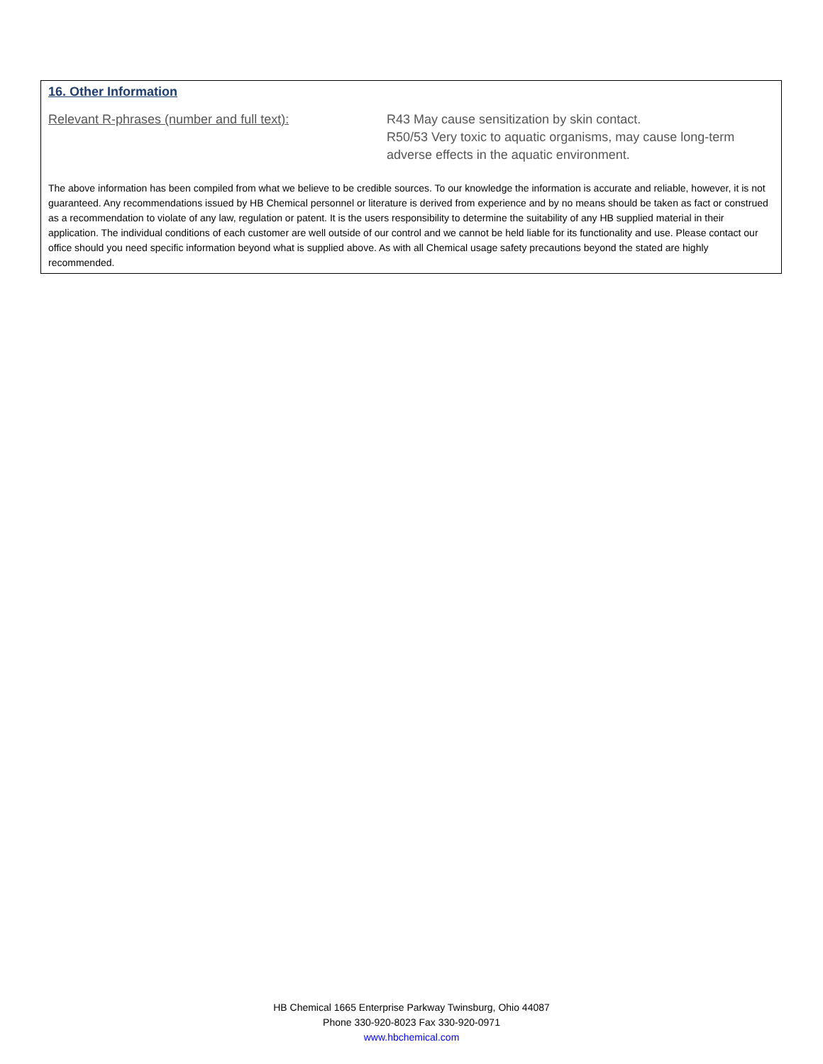16. Other Information
Relevant R-phrases (number and full text): R43 May cause sensitization by skin contact.
R50/53 Very toxic to aquatic organisms, may cause long-term adverse effects in the aquatic environment.
The above information has been compiled from what we believe to be credible sources. To our knowledge the information is accurate and reliable, however, it is not guaranteed. Any recommendations issued by HB Chemical personnel or literature is derived from experience and by no means should be taken as fact or construed as a recommendation to violate of any law, regulation or patent. It is the users responsibility to determine the suitability of any HB supplied material in their application. The individual conditions of each customer are well outside of our control and we cannot be held liable for its functionality and use. Please contact our office should you need specific information beyond what is supplied above. As with all Chemical usage safety precautions beyond the stated are highly recommended.
HB Chemical 1665 Enterprise Parkway Twinsburg, Ohio 44087
Phone 330-920-8023 Fax 330-920-0971
www.hbchemical.com